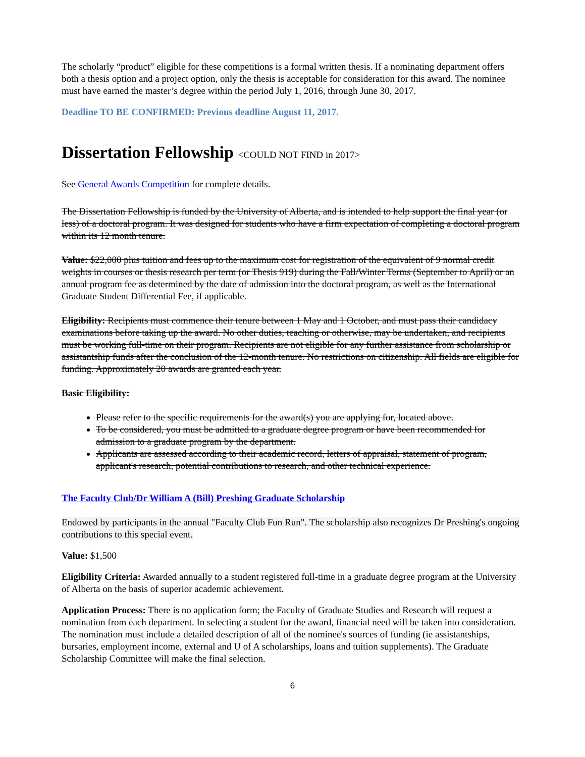The scholarly “product” eligible for these competitions is a formal written thesis. If a nominating department offers both a thesis option and a project option, only the thesis is acceptable for consideration for this award. The nominee must have earned the master’s degree within the period July 1, 2016, through June 30, 2017.
Deadline TO BE CONFIRMED: Previous deadline August 11, 2017.
Dissertation Fellowship <COULD NOT FIND in 2017>
See General Awards Competition for complete details.
The Dissertation Fellowship is funded by the University of Alberta, and is intended to help support the final year (or less) of a doctoral program. It was designed for students who have a firm expectation of completing a doctoral program within its 12 month tenure.
Value: $22,000 plus tuition and fees up to the maximum cost for registration of the equivalent of 9 normal credit weights in courses or thesis research per term (or Thesis 919) during the Fall/Winter Terms (September to April) or an annual program fee as determined by the date of admission into the doctoral program, as well as the International Graduate Student Differential Fee, if applicable.
Eligibility: Recipients must commence their tenure between 1 May and 1 October, and must pass their candidacy examinations before taking up the award. No other duties, teaching or otherwise, may be undertaken, and recipients must be working full-time on their program. Recipients are not eligible for any further assistance from scholarship or assistantship funds after the conclusion of the 12-month tenure. No restrictions on citizenship. All fields are eligible for funding. Approximately 20 awards are granted each year.
Basic Eligibility:
Please refer to the specific requirements for the award(s) you are applying for, located above.
To be considered, you must be admitted to a graduate degree program or have been recommended for admission to a graduate program by the department.
Applicants are assessed according to their academic record, letters of appraisal, statement of program, applicant's research, potential contributions to research, and other technical experience.
The Faculty Club/Dr William A (Bill) Preshing Graduate Scholarship
Endowed by participants in the annual "Faculty Club Fun Run". The scholarship also recognizes Dr Preshing's ongoing contributions to this special event.
Value: $1,500
Eligibility Criteria: Awarded annually to a student registered full-time in a graduate degree program at the University of Alberta on the basis of superior academic achievement.
Application Process: There is no application form; the Faculty of Graduate Studies and Research will request a nomination from each department. In selecting a student for the award, financial need will be taken into consideration. The nomination must include a detailed description of all of the nominee's sources of funding (ie assistantships, bursaries, employment income, external and U of A scholarships, loans and tuition supplements). The Graduate Scholarship Committee will make the final selection.
6